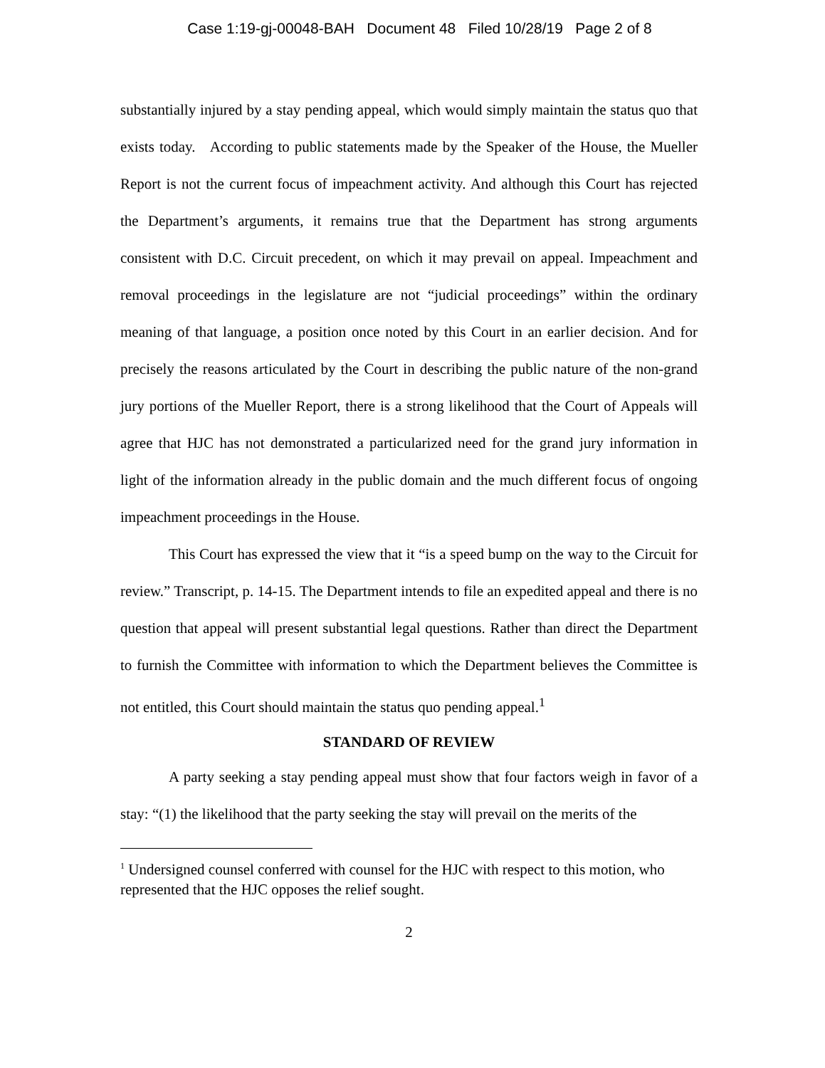Case 1:19-gj-00048-BAH Document 48 Filed 10/28/19 Page 2 of 8
substantially injured by a stay pending appeal, which would simply maintain the status quo that exists today. According to public statements made by the Speaker of the House, the Mueller Report is not the current focus of impeachment activity. And although this Court has rejected the Department’s arguments, it remains true that the Department has strong arguments consistent with D.C. Circuit precedent, on which it may prevail on appeal. Impeachment and removal proceedings in the legislature are not “judicial proceedings” within the ordinary meaning of that language, a position once noted by this Court in an earlier decision. And for precisely the reasons articulated by the Court in describing the public nature of the non-grand jury portions of the Mueller Report, there is a strong likelihood that the Court of Appeals will agree that HJC has not demonstrated a particularized need for the grand jury information in light of the information already in the public domain and the much different focus of ongoing impeachment proceedings in the House.
This Court has expressed the view that it “is a speed bump on the way to the Circuit for review.” Transcript, p. 14-15. The Department intends to file an expedited appeal and there is no question that appeal will present substantial legal questions. Rather than direct the Department to furnish the Committee with information to which the Department believes the Committee is not entitled, this Court should maintain the status quo pending appeal.<sup>1</sup>
STANDARD OF REVIEW
A party seeking a stay pending appeal must show that four factors weigh in favor of a stay: “(1) the likelihood that the party seeking the stay will prevail on the merits of the
<sup>1</sup> Undersigned counsel conferred with counsel for the HJC with respect to this motion, who represented that the HJC opposes the relief sought.
2